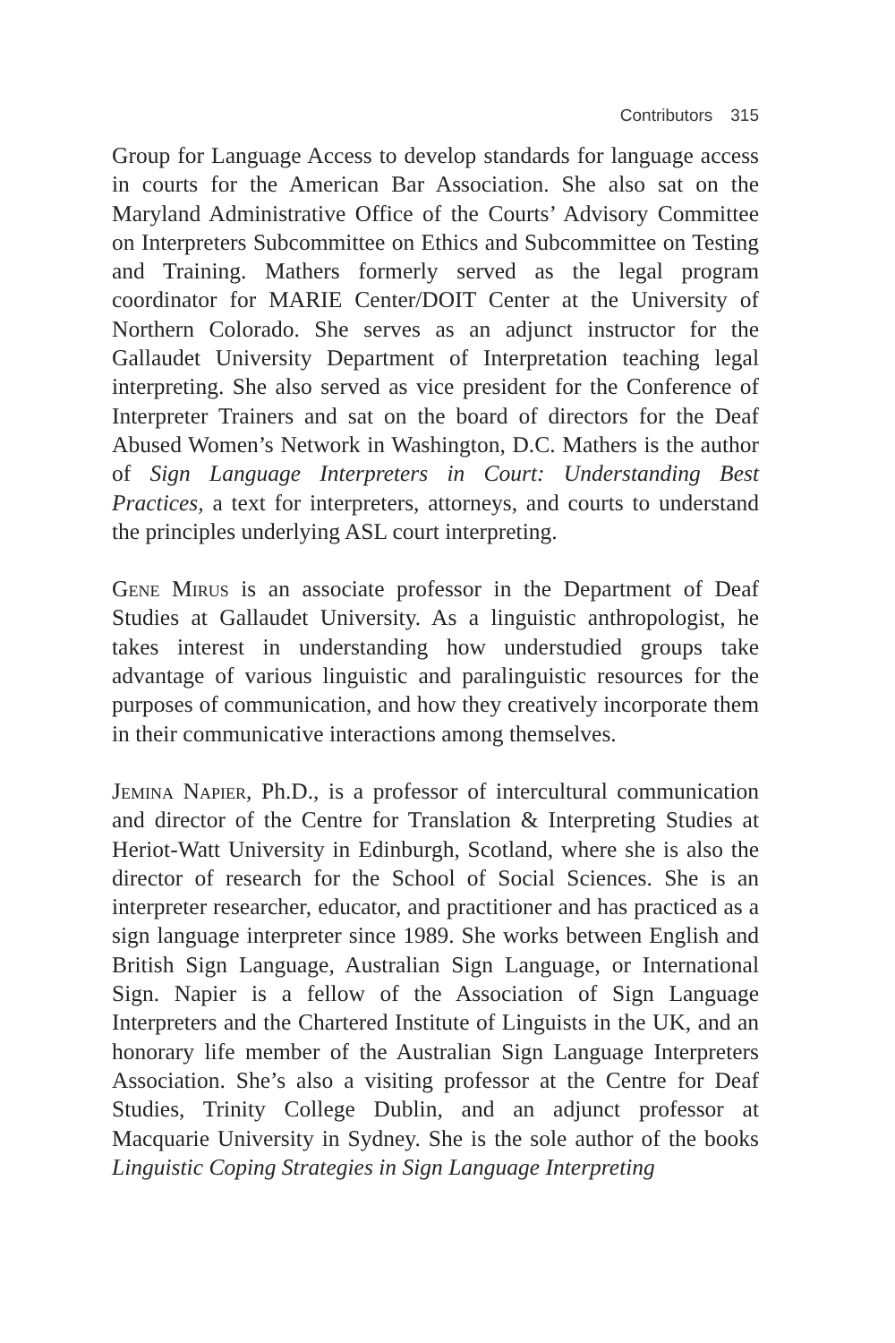Contributors 315
Group for Language Access to develop standards for language access in courts for the American Bar Association. She also sat on the Maryland Administrative Office of the Courts’ Advisory Committee on Interpreters Subcommittee on Ethics and Subcommittee on Testing and Training. Mathers formerly served as the legal program coordinator for MARIE Center/DOIT Center at the University of Northern Colorado. She serves as an adjunct instructor for the Gallaudet University Department of Interpretation teaching legal interpreting. She also served as vice president for the Conference of Interpreter Trainers and sat on the board of directors for the Deaf Abused Women’s Network in Washington, D.C. Mathers is the author of Sign Language Interpreters in Court: Understanding Best Practices, a text for interpreters, attorneys, and courts to understand the principles underlying ASL court interpreting.
Gene Mirus is an associate professor in the Department of Deaf Studies at Gallaudet University. As a linguistic anthropologist, he takes interest in understanding how understudied groups take advantage of various linguistic and paralinguistic resources for the purposes of communication, and how they creatively incorporate them in their communicative interactions among themselves.
Jemina Napier, Ph.D., is a professor of intercultural communication and director of the Centre for Translation & Interpreting Studies at Heriot-Watt University in Edinburgh, Scotland, where she is also the director of research for the School of Social Sciences. She is an interpreter researcher, educator, and practitioner and has practiced as a sign language interpreter since 1989. She works between English and British Sign Language, Australian Sign Language, or International Sign. Napier is a fellow of the Association of Sign Language Interpreters and the Chartered Institute of Linguists in the UK, and an honorary life member of the Australian Sign Language Interpreters Association. She’s also a visiting professor at the Centre for Deaf Studies, Trinity College Dublin, and an adjunct professor at Macquarie University in Sydney. She is the sole author of the books Linguistic Coping Strategies in Sign Language Interpreting